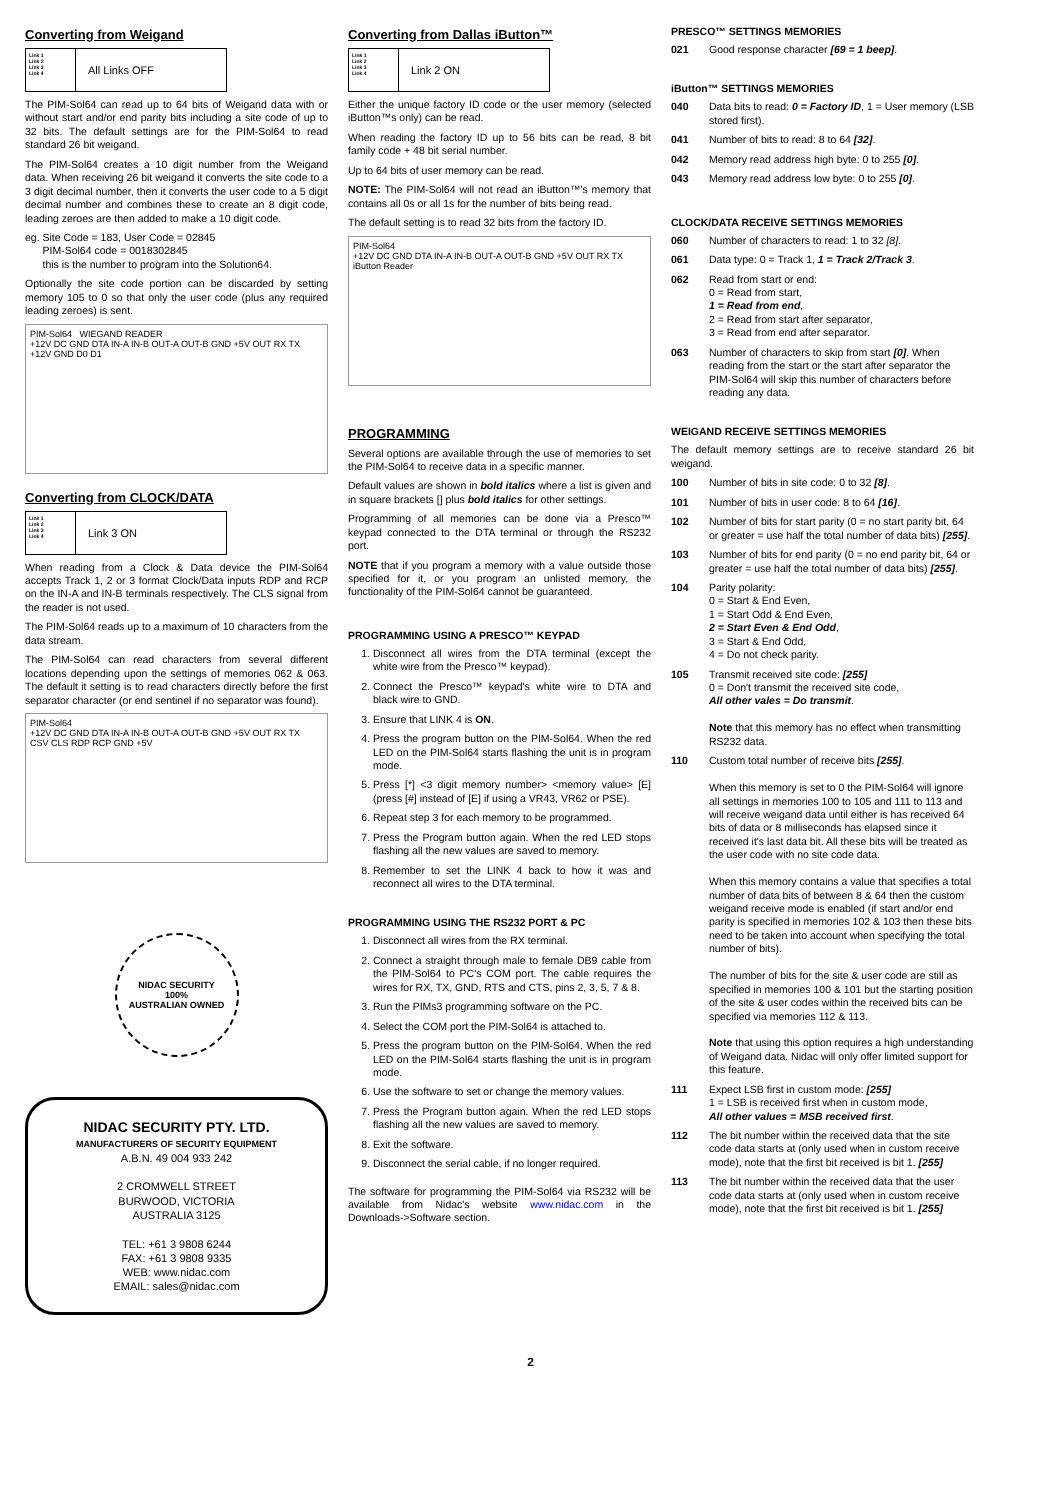Converting from Weigand
Link 1
Link 2
Link 3
Link 4
All Links OFF
The PIM-Sol64 can read up to 64 bits of Weigand data with or without start and/or end parity bits including a site code of up to 32 bits. The default settings are for the PIM-Sol64 to read standard 26 bit weigand.
The PIM-Sol64 creates a 10 digit number from the Weigand data. When receiving 26 bit weigand it converts the site code to a 3 digit decimal number, then it converts the user code to a 5 digit decimal number and combines these to create an 8 digit code, leading zeroes are then added to make a 10 digit code.
eg. Site Code = 183, User Code = 02845
PIM-Sol64 code = 0018302845
this is the number to program into the Solution64.
Optionally the site code portion can be discarded by setting memory 105 to 0 so that only the user code (plus any required leading zeroes) is sent.
PIM-Sol64 WIEGAND READER
+12V DC GND DTA IN-A IN-B OUT-A OUT-B GND +5V OUT RX TX
+12V GND D0 D1
Converting from CLOCK/DATA
Link 1
Link 2
Link 3
Link 4
Link 3 ON
When reading from a Clock & Data device the PIM-Sol64 accepts Track 1, 2 or 3 format Clock/Data inputs RDP and RCP on the IN-A and IN-B terminals respectively. The CLS signal from the reader is not used.
The PIM-Sol64 reads up to a maximum of 10 characters from the data stream.
The PIM-Sol64 can read characters from several different locations depending upon the settings of memories 062 & 063. The default it setting is to read characters directly before the first separator character (or end sentinel if no separator was found).
PIM-Sol64
+12V DC GND DTA IN-A IN-B OUT-A OUT-B GND +5V OUT RX TX
CSV CLS RDP RCP GND +5V
NIDAC SECURITY
100%
AUSTRALIAN OWNED
NIDAC SECURITY PTY. LTD.
MANUFACTURERS OF SECURITY EQUIPMENT
A.B.N. 49 004 933 242
2 CROMWELL STREET
BURWOOD, VICTORIA
AUSTRALIA 3125
TEL: +61 3 9808 6244
FAX: +61 3 9808 9335
WEB: www.nidac.com
EMAIL: sales@nidac.com
Converting from Dallas iButton™
Link 1
Link 2
Link 3
Link 4
Link 2 ON
Either the unique factory ID code or the user memory (selected iButton™s only) can be read.
When reading the factory ID up to 56 bits can be read, 8 bit family code + 48 bit serial number.
Up to 64 bits of user memory can be read.
NOTE: The PIM-Sol64 will not read an iButton™'s memory that contains all 0s or all 1s for the number of bits being read.
The default setting is to read 32 bits from the factory ID.
PIM-Sol64
+12V DC GND DTA IN-A IN-B OUT-A OUT-B GND +5V OUT RX TX
iButton Reader
PROGRAMMING
Several options are available through the use of memories to set the PIM-Sol64 to receive data in a specific manner.
Default values are shown in bold italics where a list is given and in square brackets [] plus bold italics for other settings.
Programming of all memories can be done via a Presco™ keypad connected to the DTA terminal or through the RS232 port.
NOTE that if you program a memory with a value outside those specified for it, or you program an unlisted memory, the functionality of the PIM-Sol64 cannot be guaranteed.
PROGRAMMING USING A PRESCO™ KEYPAD
1. Disconnect all wires from the DTA terminal (except the white wire from the Presco™ keypad).
2. Connect the Presco™ keypad's white wire to DTA and black wire to GND.
3. Ensure that LINK 4 is ON.
4. Press the program button on the PIM-Sol64. When the red LED on the PIM-Sol64 starts flashing the unit is in program mode.
5. Press [*] <3 digit memory number> <memory value> [E] (press [#] instead of [E] if using a VR43, VR62 or PSE).
6. Repeat step 3 for each memory to be programmed.
7. Press the Program button again. When the red LED stops flashing all the new values are saved to memory.
8. Remember to set the LINK 4 back to how it was and reconnect all wires to the DTA terminal.
PROGRAMMING USING THE RS232 PORT & PC
1. Disconnect all wires from the RX terminal.
2. Connect a straight through male to female DB9 cable from the PIM-Sol64 to PC's COM port. The cable requires the wires for RX, TX, GND, RTS and CTS, pins 2, 3, 5, 7 & 8.
3. Run the PIMs3 programming software on the PC.
4. Select the COM port the PIM-Sol64 is attached to.
5. Press the program button on the PIM-Sol64. When the red LED on the PIM-Sol64 starts flashing the unit is in program mode.
6. Use the software to set or change the memory values.
7. Press the Program button again. When the red LED stops flashing all the new values are saved to memory.
8. Exit the software.
9. Disconnect the serial cable, if no longer required.
The software for programming the PIM-Sol64 via RS232 will be available from Nidac's website www.nidac.com in the Downloads->Software section.
PRESCO™ SETTINGS MEMORIES
021 Good response character [69 = 1 beep].
iButton™ SETTINGS MEMORIES
040 Data bits to read: 0 = Factory ID, 1 = User memory (LSB stored first).
041 Number of bits to read: 8 to 64 [32].
042 Memory read address high byte: 0 to 255 [0].
043 Memory read address low byte: 0 to 255 [0].
CLOCK/DATA RECEIVE SETTINGS MEMORIES
060 Number of characters to read: 1 to 32 [8].
061 Data type: 0 = Track 1, 1 = Track 2/Track 3.
062 Read from start or end:
0 = Read from start,
1 = Read from end,
2 = Read from start after separator,
3 = Read from end after separator.
063 Number of characters to skip from start [0]. When reading from the start or the start after separator the PIM-Sol64 will skip this number of characters before reading any data.
WEIGAND RECEIVE SETTINGS MEMORIES
The default memory settings are to receive standard 26 bit weigand.
100 Number of bits in site code: 0 to 32 [8].
101 Number of bits in user code: 8 to 64 [16].
102 Number of bits for start parity (0 = no start parity bit, 64 or greater = use half the total number of data bits) [255].
103 Number of bits for end parity (0 = no end parity bit, 64 or greater = use half the total number of data bits) [255].
104 Parity polarity:
0 = Start & End Even,
1 = Start Odd & End Even,
2 = Start Even & End Odd,
3 = Start & End Odd,
4 = Do not check parity.
105 Transmit received site code: [255]
0 = Don't transmit the received site code,
All other vales = Do transmit.
Note that this memory has no effect when transmitting RS232 data.
110 Custom total number of receive bits [255].
When this memory is set to 0 the PIM-Sol64 will ignore all settings in memories 100 to 105 and 111 to 113 and will receive weigand data until either is has received 64 bits of data or 8 milliseconds has elapsed since it received it's last data bit. All these bits will be treated as the user code with no site code data.
When this memory contains a value that specifies a total number of data bits of between 8 & 64 then the custom weigand receive mode is enabled (if start and/or end parity is specified in memories 102 & 103 then these bits need to be taken into account when specifying the total number of bits).
The number of bits for the site & user code are still as specified in memories 100 & 101 but the starting position of the site & user codes within the received bits can be specified via memories 112 & 113.
Note that using this option requires a high understanding of Weigand data. Nidac will only offer limited support for this feature.
111 Expect LSB first in custom mode: [255]
1 = LSB is received first when in custom mode,
All other values = MSB received first.
112 The bit number within the received data that the site code data starts at (only used when in custom receive mode), note that the first bit received is bit 1. [255]
113 The bit number within the received data that the user code data starts at (only used when in custom receive mode), note that the first bit received is bit 1. [255]
2